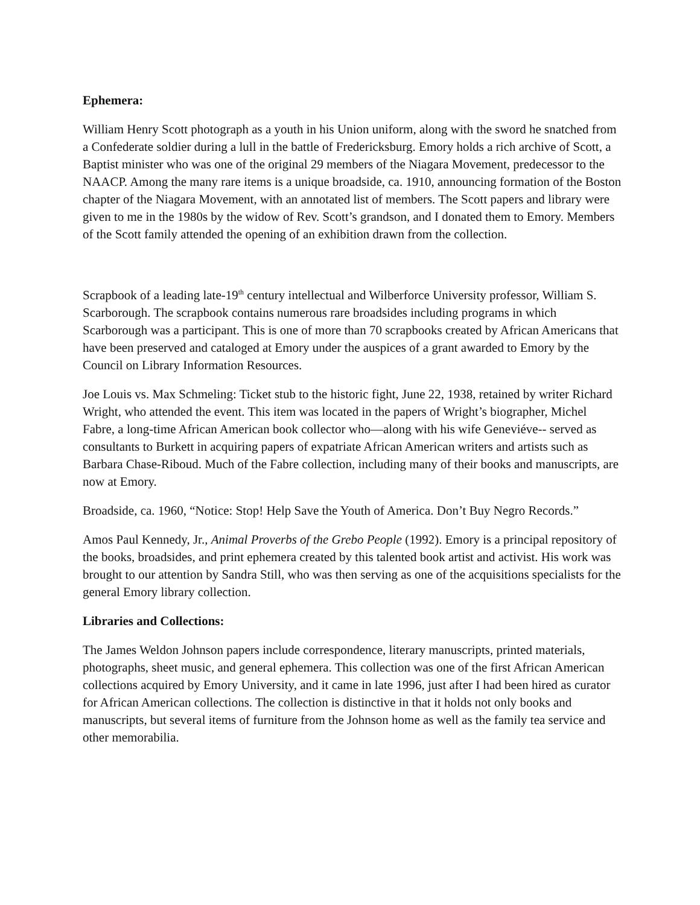Ephemera:
William Henry Scott photograph as a youth in his Union uniform, along with the sword he snatched from a Confederate soldier during a lull in the battle of Fredericksburg. Emory holds a rich archive of Scott, a Baptist minister who was one of the original 29 members of the Niagara Movement, predecessor to the NAACP. Among the many rare items is a unique broadside, ca. 1910, announcing formation of the Boston chapter of the Niagara Movement, with an annotated list of members. The Scott papers and library were given to me in the 1980s by the widow of Rev. Scott’s grandson, and I donated them to Emory. Members of the Scott family attended the opening of an exhibition drawn from the collection.
Scrapbook of a leading late-19<sup>th</sup> century intellectual and Wilberforce University professor, William S. Scarborough. The scrapbook contains numerous rare broadsides including programs in which Scarborough was a participant. This is one of more than 70 scrapbooks created by African Americans that have been preserved and cataloged at Emory under the auspices of a grant awarded to Emory by the Council on Library Information Resources.
Joe Louis vs. Max Schmeling: Ticket stub to the historic fight, June 22, 1938, retained by writer Richard Wright, who attended the event. This item was located in the papers of Wright’s biographer, Michel Fabre, a long-time African American book collector who—along with his wife Geneviéve-- served as consultants to Burkett in acquiring papers of expatriate African American writers and artists such as Barbara Chase-Riboud. Much of the Fabre collection, including many of their books and manuscripts, are now at Emory.
Broadside, ca. 1960, “Notice: Stop! Help Save the Youth of America. Don’t Buy Negro Records.”
Amos Paul Kennedy, Jr., Animal Proverbs of the Grebo People (1992). Emory is a principal repository of the books, broadsides, and print ephemera created by this talented book artist and activist. His work was brought to our attention by Sandra Still, who was then serving as one of the acquisitions specialists for the general Emory library collection.
Libraries and Collections:
The James Weldon Johnson papers include correspondence, literary manuscripts, printed materials, photographs, sheet music, and general ephemera. This collection was one of the first African American collections acquired by Emory University, and it came in late 1996, just after I had been hired as curator for African American collections. The collection is distinctive in that it holds not only books and manuscripts, but several items of furniture from the Johnson home as well as the family tea service and other memorabilia.